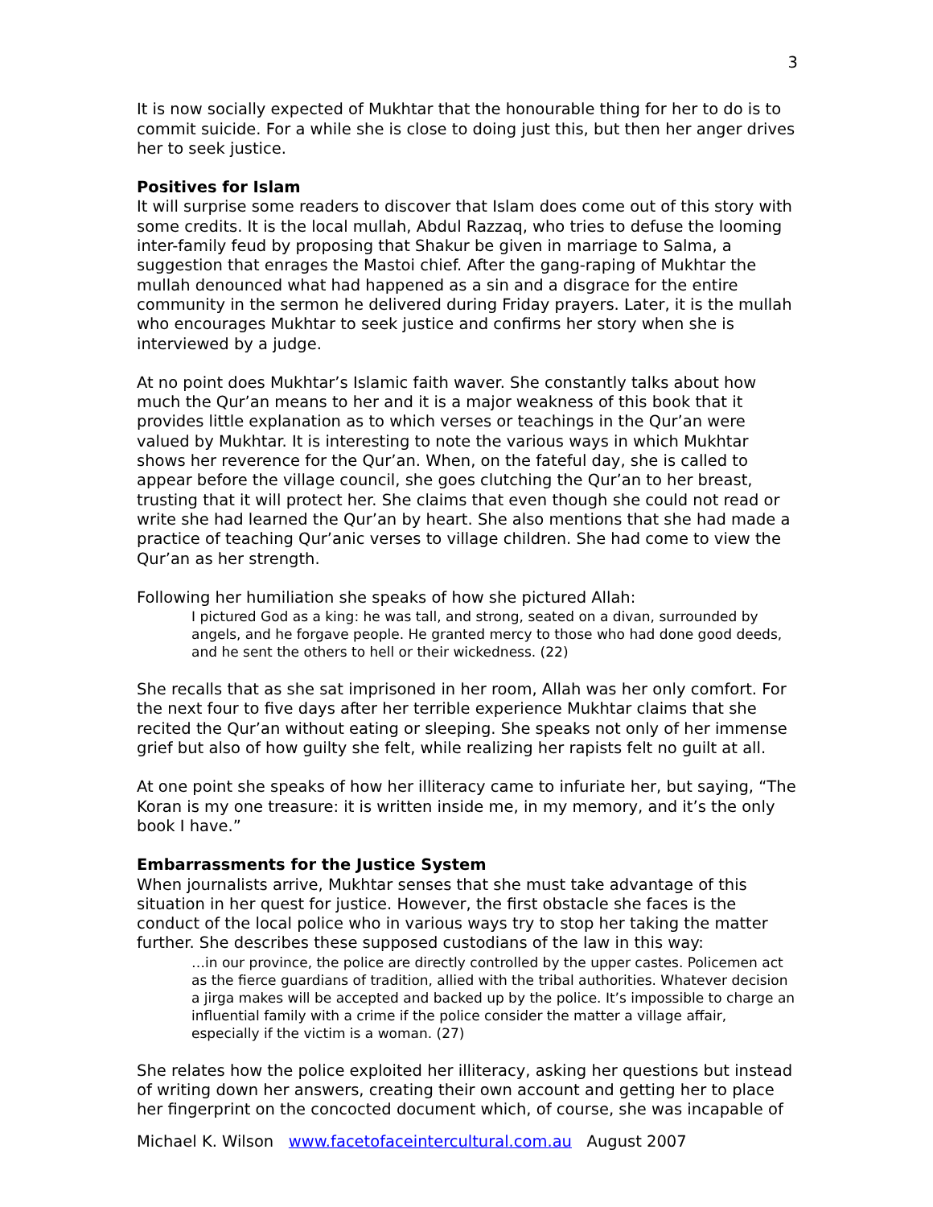3
It is now socially expected of Mukhtar that the honourable thing for her to do is to commit suicide. For a while she is close to doing just this, but then her anger drives her to seek justice.
Positives for Islam
It will surprise some readers to discover that Islam does come out of this story with some credits. It is the local mullah, Abdul Razzaq, who tries to defuse the looming inter-family feud by proposing that Shakur be given in marriage to Salma, a suggestion that enrages the Mastoi chief. After the gang-raping of Mukhtar the mullah denounced what had happened as a sin and a disgrace for the entire community in the sermon he delivered during Friday prayers. Later, it is the mullah who encourages Mukhtar to seek justice and confirms her story when she is interviewed by a judge.
At no point does Mukhtar’s Islamic faith waver. She constantly talks about how much the Qur’an means to her and it is a major weakness of this book that it provides little explanation as to which verses or teachings in the Qur’an were valued by Mukhtar. It is interesting to note the various ways in which Mukhtar shows her reverence for the Qur’an. When, on the fateful day, she is called to appear before the village council, she goes clutching the Qur’an to her breast, trusting that it will protect her. She claims that even though she could not read or write she had learned the Qur’an by heart. She also mentions that she had made a practice of teaching Qur’anic verses to village children. She had come to view the Qur’an as her strength.
Following her humiliation she speaks of how she pictured Allah:
I pictured God as a king: he was tall, and strong, seated on a divan, surrounded by angels, and he forgave people. He granted mercy to those who had done good deeds, and he sent the others to hell or their wickedness. (22)
She recalls that as she sat imprisoned in her room, Allah was her only comfort. For the next four to five days after her terrible experience Mukhtar claims that she recited the Qur’an without eating or sleeping. She speaks not only of her immense grief but also of how guilty she felt, while realizing her rapists felt no guilt at all.
At one point she speaks of how her illiteracy came to infuriate her, but saying, “The Koran is my one treasure: it is written inside me, in my memory, and it’s the only book I have.”
Embarrassments for the Justice System
When journalists arrive, Mukhtar senses that she must take advantage of this situation in her quest for justice. However, the first obstacle she faces is the conduct of the local police who in various ways try to stop her taking the matter further. She describes these supposed custodians of the law in this way:
…in our province, the police are directly controlled by the upper castes. Policemen act as the fierce guardians of tradition, allied with the tribal authorities. Whatever decision a jirga makes will be accepted and backed up by the police. It’s impossible to charge an influential family with a crime if the police consider the matter a village affair, especially if the victim is a woman. (27)
She relates how the police exploited her illiteracy, asking her questions but instead of writing down her answers, creating their own account and getting her to place her fingerprint on the concocted document which, of course, she was incapable of
Michael K. Wilson www.facetofaceintercultural.com.au August 2007